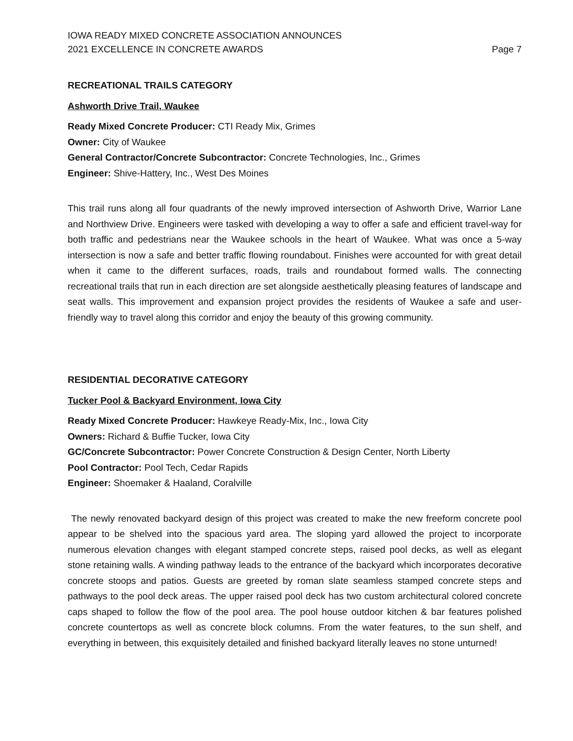IOWA READY MIXED CONCRETE ASSOCIATION ANNOUNCES
2021 EXCELLENCE IN CONCRETE AWARDS
Page 7
RECREATIONAL TRAILS CATEGORY
Ashworth Drive Trail, Waukee
Ready Mixed Concrete Producer: CTI Ready Mix, Grimes
Owner: City of Waukee
General Contractor/Concrete Subcontractor: Concrete Technologies, Inc., Grimes
Engineer: Shive-Hattery, Inc., West Des Moines
This trail runs along all four quadrants of the newly improved intersection of Ashworth Drive, Warrior Lane and Northview Drive. Engineers were tasked with developing a way to offer a safe and efficient travel-way for both traffic and pedestrians near the Waukee schools in the heart of Waukee. What was once a 5-way intersection is now a safe and better traffic flowing roundabout. Finishes were accounted for with great detail when it came to the different surfaces, roads, trails and roundabout formed walls. The connecting recreational trails that run in each direction are set alongside aesthetically pleasing features of landscape and seat walls. This improvement and expansion project provides the residents of Waukee a safe and user-friendly way to travel along this corridor and enjoy the beauty of this growing community.
RESIDENTIAL DECORATIVE CATEGORY
Tucker Pool & Backyard Environment, Iowa City
Ready Mixed Concrete Producer: Hawkeye Ready-Mix, Inc., Iowa City
Owners: Richard & Buffie Tucker, Iowa City
GC/Concrete Subcontractor: Power Concrete Construction & Design Center, North Liberty
Pool Contractor: Pool Tech, Cedar Rapids
Engineer: Shoemaker & Haaland, Coralville
The newly renovated backyard design of this project was created to make the new freeform concrete pool appear to be shelved into the spacious yard area. The sloping yard allowed the project to incorporate numerous elevation changes with elegant stamped concrete steps, raised pool decks, as well as elegant stone retaining walls. A winding pathway leads to the entrance of the backyard which incorporates decorative concrete stoops and patios. Guests are greeted by roman slate seamless stamped concrete steps and pathways to the pool deck areas. The upper raised pool deck has two custom architectural colored concrete caps shaped to follow the flow of the pool area. The pool house outdoor kitchen & bar features polished concrete countertops as well as concrete block columns. From the water features, to the sun shelf, and everything in between, this exquisitely detailed and finished backyard literally leaves no stone unturned!